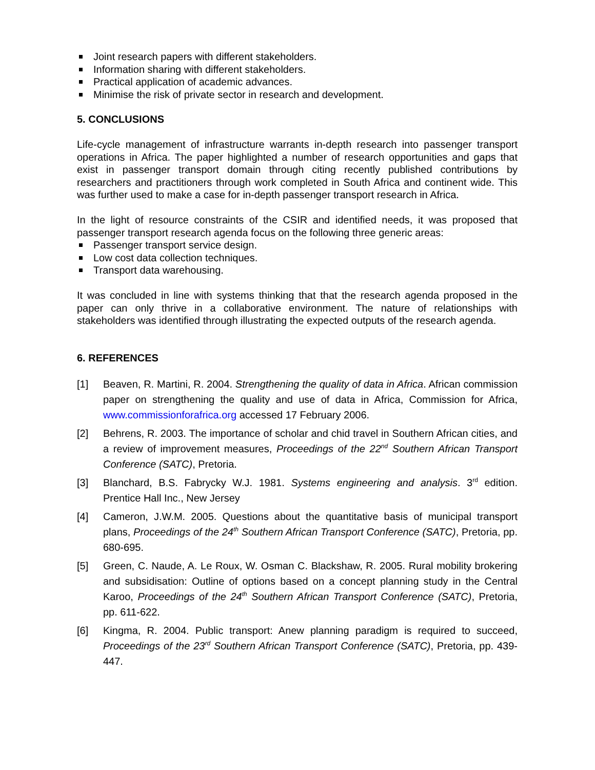Joint research papers with different stakeholders.
Information sharing with different stakeholders.
Practical application of academic advances.
Minimise the risk of private sector in research and development.
5. CONCLUSIONS
Life-cycle management of infrastructure warrants in-depth research into passenger transport operations in Africa. The paper highlighted a number of research opportunities and gaps that exist in passenger transport domain through citing recently published contributions by researchers and practitioners through work completed in South Africa and continent wide. This was further used to make a case for in-depth passenger transport research in Africa.
In the light of resource constraints of the CSIR and identified needs, it was proposed that passenger transport research agenda focus on the following three generic areas:
Passenger transport service design.
Low cost data collection techniques.
Transport data warehousing.
It was concluded in line with systems thinking that that the research agenda proposed in the paper can only thrive in a collaborative environment. The nature of relationships with stakeholders was identified through illustrating the expected outputs of the research agenda.
6. REFERENCES
[1] Beaven, R. Martini, R. 2004. Strengthening the quality of data in Africa. African commission paper on strengthening the quality and use of data in Africa, Commission for Africa, www.commissionforafrica.org accessed 17 February 2006.
[2] Behrens, R. 2003. The importance of scholar and chid travel in Southern African cities, and a review of improvement measures, Proceedings of the 22<sup>nd</sup> Southern African Transport Conference (SATC), Pretoria.
[3] Blanchard, B.S. Fabrycky W.J. 1981. Systems engineering and analysis. 3<sup>rd</sup> edition. Prentice Hall Inc., New Jersey
[4] Cameron, J.W.M. 2005. Questions about the quantitative basis of municipal transport plans, Proceedings of the 24<sup>th</sup> Southern African Transport Conference (SATC), Pretoria, pp. 680-695.
[5] Green, C. Naude, A. Le Roux, W. Osman C. Blackshaw, R. 2005. Rural mobility brokering and subsidisation: Outline of options based on a concept planning study in the Central Karoo, Proceedings of the 24<sup>th</sup> Southern African Transport Conference (SATC), Pretoria, pp. 611-622.
[6] Kingma, R. 2004. Public transport: Anew planning paradigm is required to succeed, Proceedings of the 23<sup>rd</sup> Southern African Transport Conference (SATC), Pretoria, pp. 439-447.